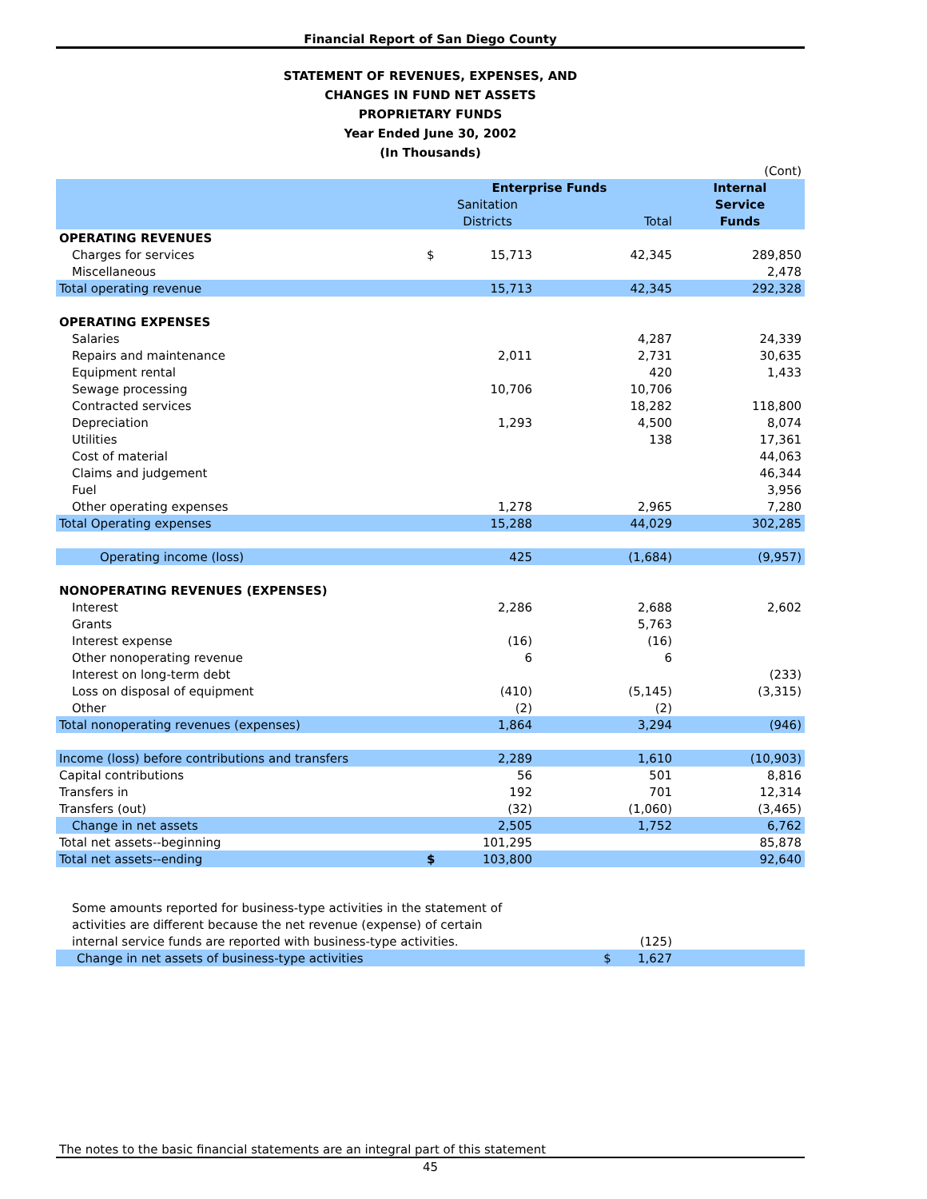Financial Report of San Diego County
STATEMENT OF REVENUES, EXPENSES, AND
CHANGES IN FUND NET ASSETS
PROPRIETARY FUNDS
Year Ended June 30, 2002
(In Thousands)
| | | | | (Cont) |
| | Enterprise Funds | | | Internal |
| | | Sanitation | | Service |
| | | Districts | Total | Funds |
| OPERATING REVENUES | | | | |
| Charges for services | $ | 15,713 | 42,345 | 289,850 |
| Miscellaneous | | | | 2,478 |
| Total operating revenue | | 15,713 | 42,345 | 292,328 |
| OPERATING EXPENSES | | | | |
| Salaries | | | 4,287 | 24,339 |
| Repairs and maintenance | | 2,011 | 2,731 | 30,635 |
| Equipment rental | | | 420 | 1,433 |
| Sewage processing | | 10,706 | 10,706 | |
| Contracted services | | | 18,282 | 118,800 |
| Depreciation | | 1,293 | 4,500 | 8,074 |
| Utilities | | | 138 | 17,361 |
| Cost of material | | | | 44,063 |
| Claims and judgement | | | | 46,344 |
| Fuel | | | | 3,956 |
| Other operating expenses | | 1,278 | 2,965 | 7,280 |
| Total Operating expenses | | 15,288 | 44,029 | 302,285 |
| Operating income (loss) | | 425 | (1,684) | (9,957) |
| NONOPERATING REVENUES (EXPENSES) | | | | |
| Interest | | 2,286 | 2,688 | 2,602 |
| Grants | | | 5,763 | |
| Interest expense | | (16) | (16) | |
| Other nonoperating revenue | | 6 | 6 | |
| Interest on long-term debt | | | | (233) |
| Loss on disposal of equipment | | (410) | (5,145) | (3,315) |
| Other | | (2) | (2) | |
| Total nonoperating revenues (expenses) | | 1,864 | 3,294 | (946) |
| Income (loss) before contributions and transfers | | 2,289 | 1,610 | (10,903) |
| Capital contributions | | 56 | 501 | 8,816 |
| Transfers in | | 192 | 701 | 12,314 |
| Transfers (out) | | (32) | (1,060) | (3,465) |
| Change in net assets | | 2,505 | 1,752 | 6,762 |
| Total net assets--beginning | | 101,295 | | 85,878 |
| Total net assets--ending | $ | 103,800 | | 92,640 |
| Some amounts reported for business-type activities in the statement of | | |
| activities are different because the net revenue (expense) of certain | | |
| internal service funds are reported with business-type activities. | (125) | |
| Change in net assets of business-type activities | $ 1,627 | |
The notes to the basic financial statements are an integral part of this statement
45